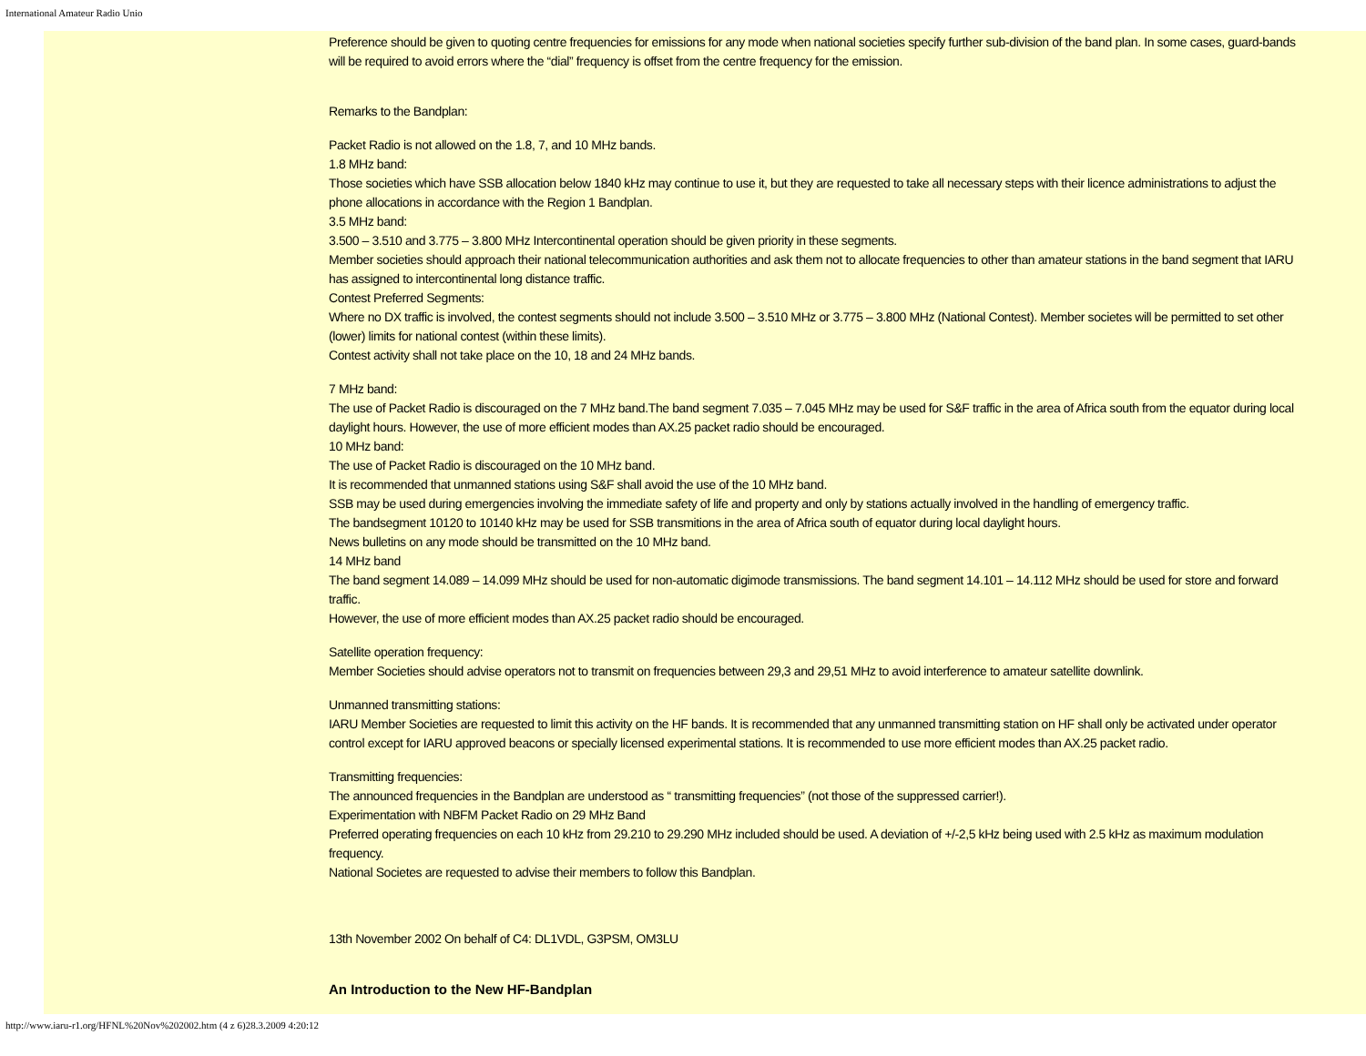International Amateur Radio Unio
Preference should be given to quoting centre frequencies for emissions for any mode when national societies specify further sub-division of the band plan. In some cases, guard-bands will be required to avoid errors where the “dial” frequency is offset from the centre frequency for the emission.
Remarks to the Bandplan:
Packet Radio is not allowed on the 1.8, 7, and 10 MHz bands.
1.8 MHz band:
Those societies which have SSB allocation below 1840 kHz may continue to use it, but they are requested to take all necessary steps with their licence administrations to adjust the phone allocations in accordance with the Region 1 Bandplan.
3.5 MHz band:
3.500 – 3.510 and 3.775 – 3.800 MHz Intercontinental operation should be given priority in these segments.
Member societies should approach their national telecommunication authorities and ask them not to allocate frequencies to other than amateur stations in the band segment that IARU has assigned to intercontinental long distance traffic.
Contest Preferred Segments:
Where no DX traffic is involved, the contest segments should not include 3.500 – 3.510 MHz or 3.775 – 3.800 MHz (National Contest). Member societes will be permitted to set other (lower) limits for national contest (within these limits).
Contest activity shall not take place on the 10, 18 and 24 MHz bands.
7 MHz band:
The use of Packet Radio is discouraged on the 7 MHz band.The band segment 7.035 – 7.045 MHz may be used for S&F traffic in the area of Africa south from the equator during local daylight hours. However, the use of more efficient modes than AX.25 packet radio should be encouraged.
10 MHz band:
The use of Packet Radio is discouraged on the 10 MHz band.
It is recommended that unmanned stations using S&F shall avoid the use of the 10 MHz band.
SSB may be used during emergencies involving the immediate safety of life and property and only by stations actually involved in the handling of emergency traffic.
The bandsegment 10120 to 10140 kHz may be used for SSB transmitions in the area of Africa south of equator during local daylight hours.
News bulletins on any mode should be transmitted on the 10 MHz band.
14 MHz band
The band segment 14.089 – 14.099 MHz should be used for non-automatic digimode transmissions. The band segment 14.101 – 14.112 MHz should be used for store and forward traffic.
However, the use of more efficient modes than AX.25 packet radio should be encouraged.
Satellite operation frequency:
Member Societies should advise operators not to transmit on frequencies between 29,3 and 29,51 MHz to avoid interference to amateur satellite downlink.
Unmanned transmitting stations:
IARU Member Societies are requested to limit this activity on the HF bands. It is recommended that any unmanned transmitting station on HF shall only be activated under operator control except for IARU approved beacons or specially licensed experimental stations. It is recommended to use more efficient modes than AX.25 packet radio.
Transmitting frequencies:
The announced frequencies in the Bandplan are understood as “ transmitting frequencies” (not those of the suppressed carrier!).
Experimentation with NBFM Packet Radio on 29 MHz Band
Preferred operating frequencies on each 10 kHz from 29.210 to 29.290 MHz included should be used. A deviation of +/-2,5 kHz being used with 2.5 kHz as maximum modulation frequency.
National Societes are requested to advise their members to follow this Bandplan.
13th November 2002 On behalf of C4: DL1VDL, G3PSM, OM3LU
An Introduction to the New HF-Bandplan
http://www.iaru-r1.org/HFNL%20Nov%202002.htm (4 z 6)28.3.2009 4:20:12